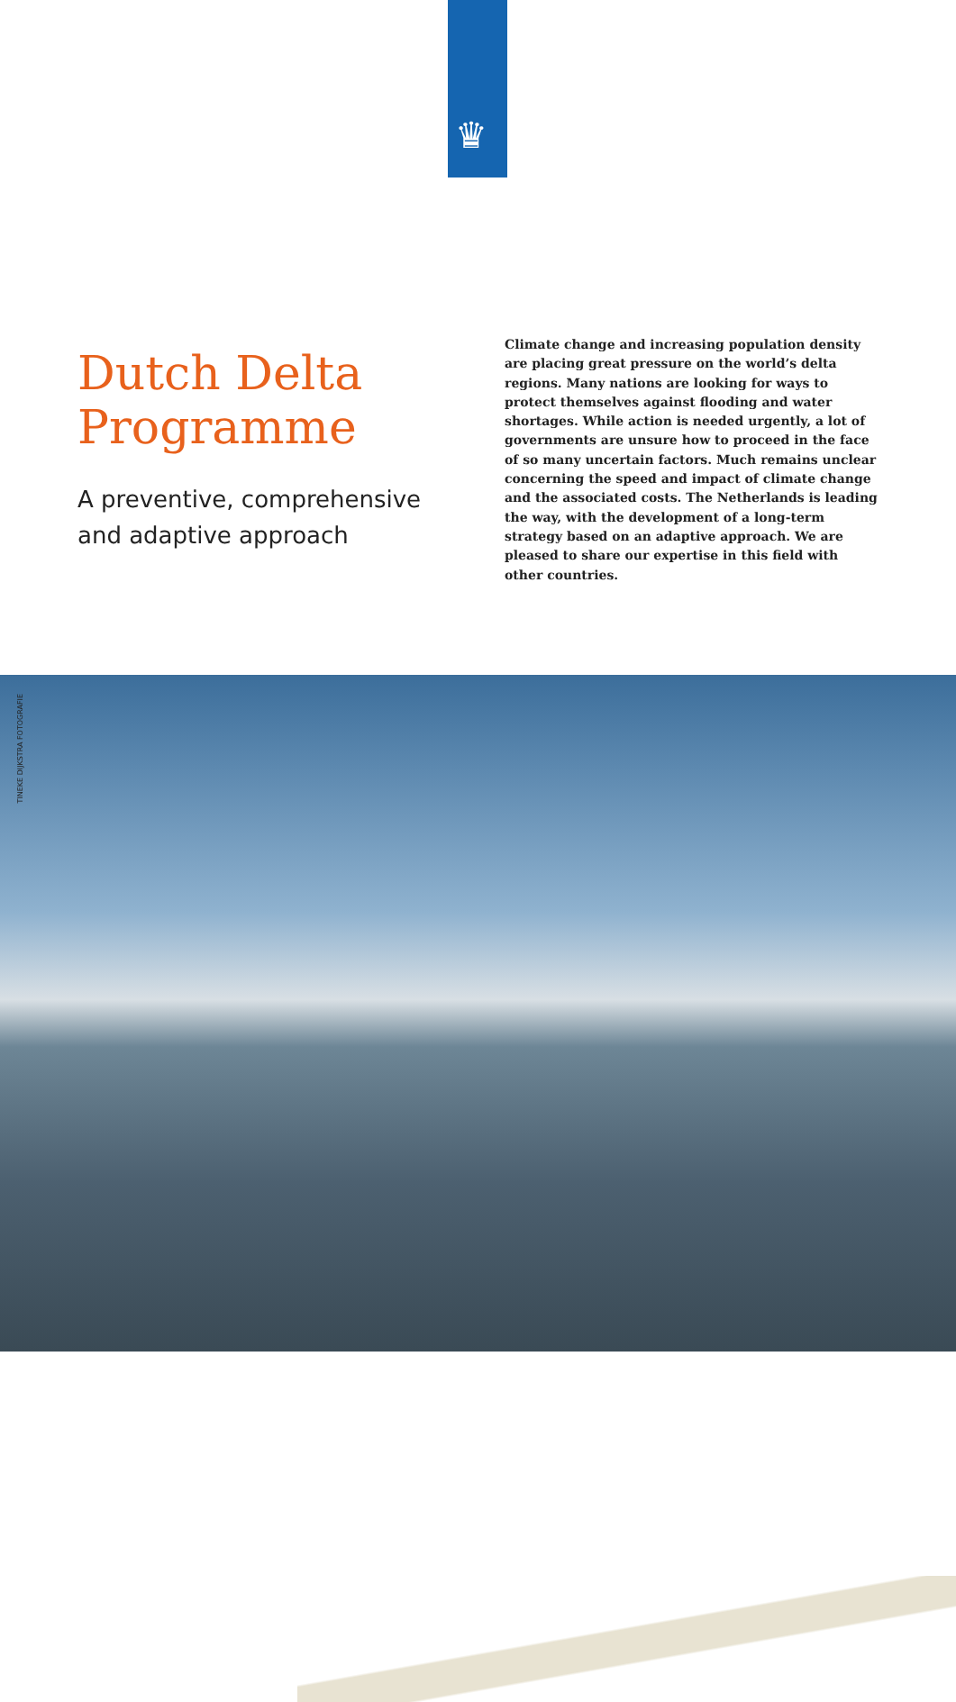♛
Dutch Delta Programme
A preventive, comprehensive and adaptive approach
Climate change and increasing population density are placing great pressure on the world’s delta regions. Many nations are looking for ways to protect themselves against flooding and water shortages. While action is needed urgently, a lot of governments are unsure how to proceed in the face of so many uncertain factors. Much remains unclear concerning the speed and impact of climate change and the associated costs. The Netherlands is leading the way, with the development of a long-term strategy based on an adaptive approach. We are pleased to share our expertise in this field with other countries.
TINEKE DIJKSTRA FOTOGRAFIE